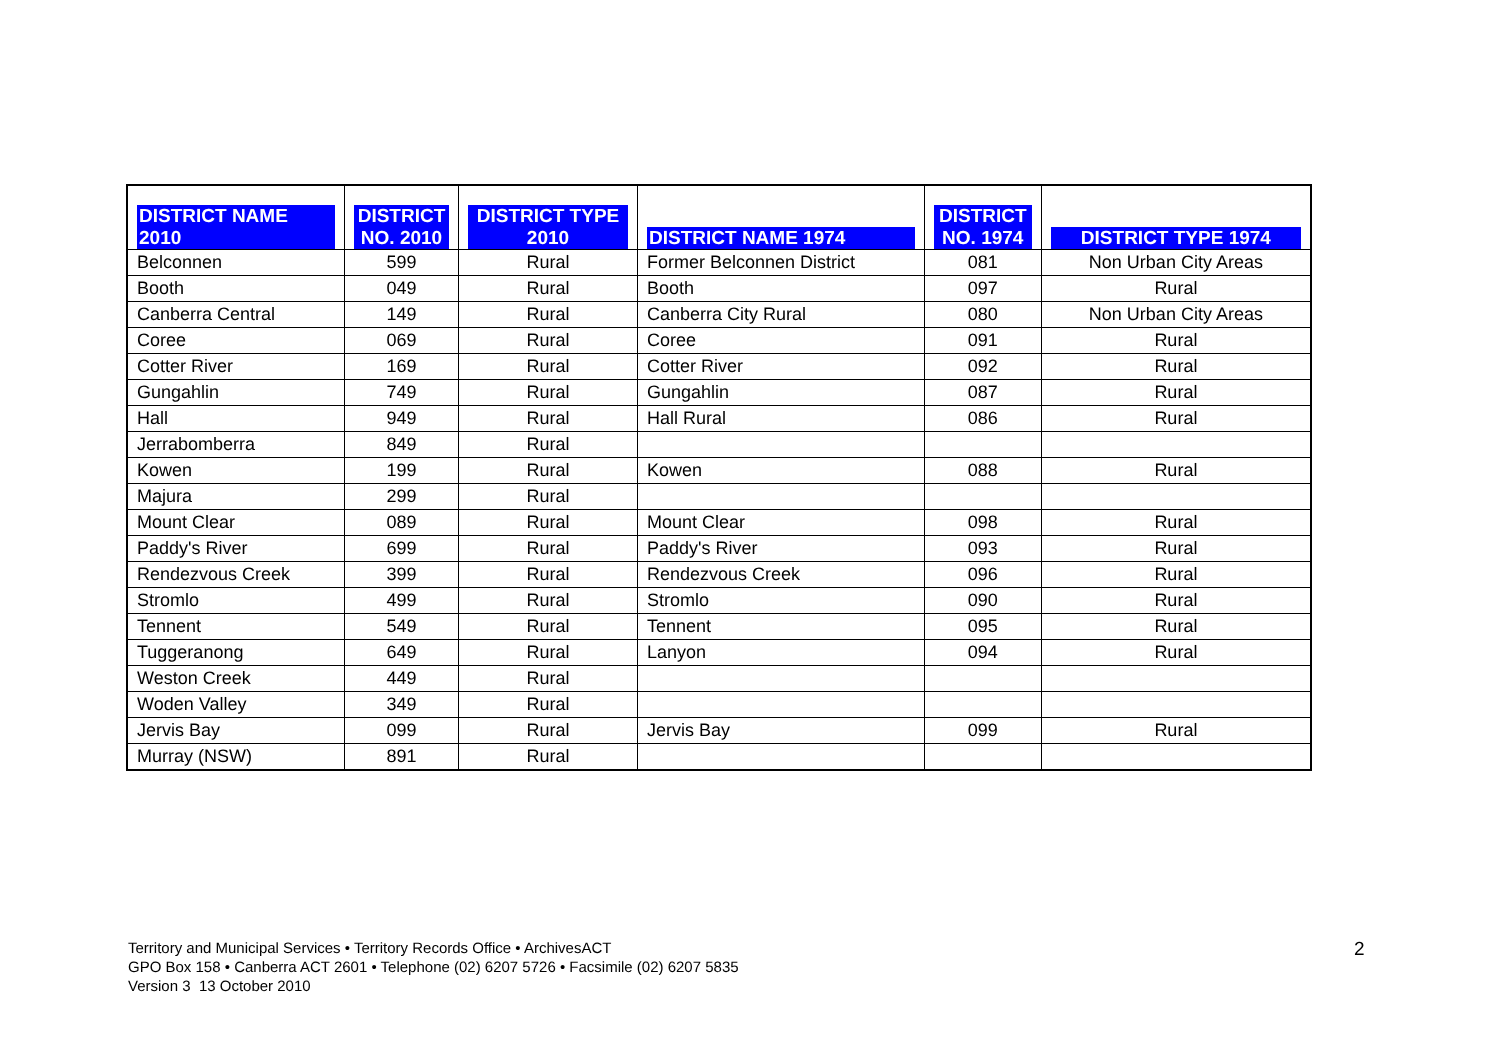| DISTRICT NAME 2010 | DISTRICT NO. 2010 | DISTRICT TYPE 2010 | DISTRICT NAME 1974 | DISTRICT NO. 1974 | DISTRICT TYPE 1974 |
| --- | --- | --- | --- | --- | --- |
| Belconnen | 599 | Rural | Former Belconnen District | 081 | Non Urban City Areas |
| Booth | 049 | Rural | Booth | 097 | Rural |
| Canberra Central | 149 | Rural | Canberra City Rural | 080 | Non Urban City Areas |
| Coree | 069 | Rural | Coree | 091 | Rural |
| Cotter River | 169 | Rural | Cotter River | 092 | Rural |
| Gungahlin | 749 | Rural | Gungahlin | 087 | Rural |
| Hall | 949 | Rural | Hall Rural | 086 | Rural |
| Jerrabomberra | 849 | Rural | | | |
| Kowen | 199 | Rural | Kowen | 088 | Rural |
| Majura | 299 | Rural | | | |
| Mount Clear | 089 | Rural | Mount Clear | 098 | Rural |
| Paddy's River | 699 | Rural | Paddy's River | 093 | Rural |
| Rendezvous Creek | 399 | Rural | Rendezvous Creek | 096 | Rural |
| Stromlo | 499 | Rural | Stromlo | 090 | Rural |
| Tennent | 549 | Rural | Tennent | 095 | Rural |
| Tuggeranong | 649 | Rural | Lanyon | 094 | Rural |
| Weston Creek | 449 | Rural | | | |
| Woden Valley | 349 | Rural | | | |
| Jervis Bay | 099 | Rural | Jervis Bay | 099 | Rural |
| Murray (NSW) | 891 | Rural | | | |
Territory and Municipal Services • Territory Records Office • ArchivesACT
GPO Box 158 • Canberra ACT 2601 • Telephone (02) 6207 5726 • Facsimile (02) 6207 5835
Version 3 13 October 2010
2